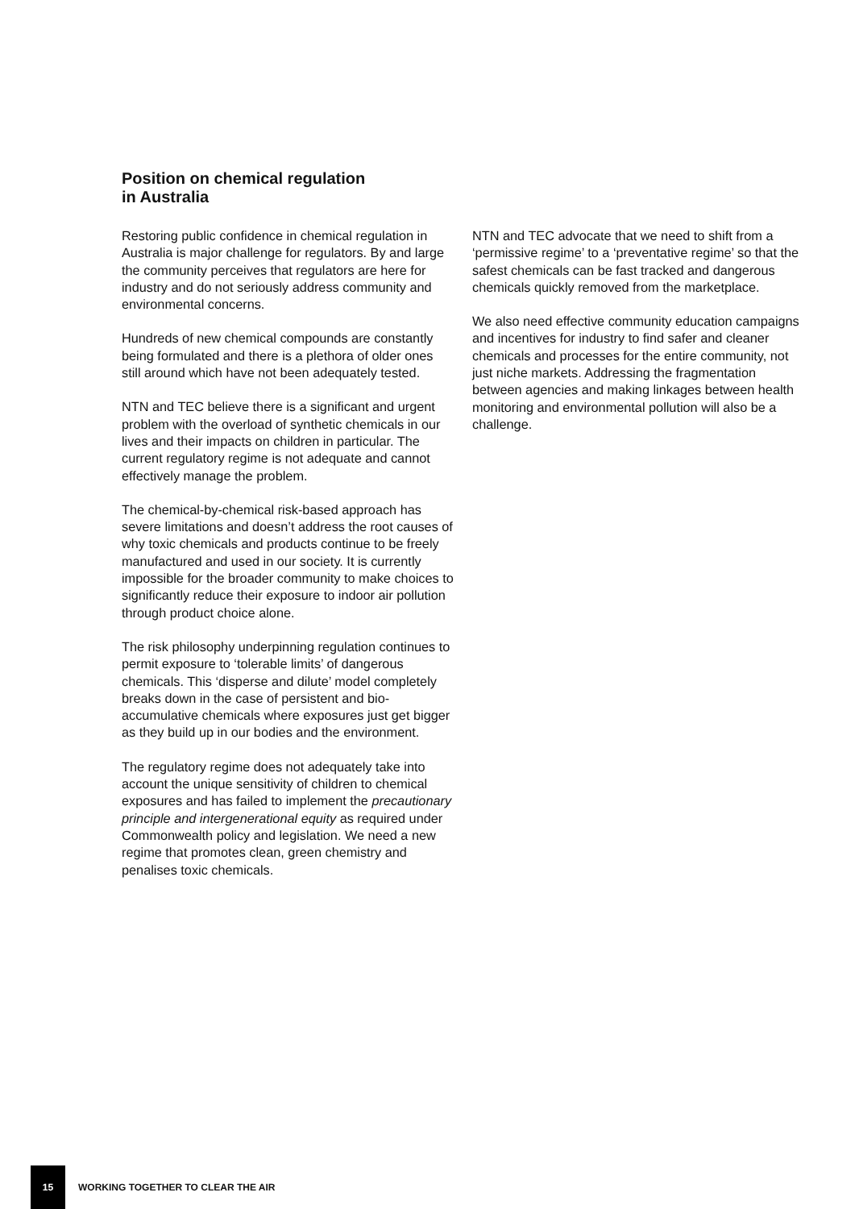Position on chemical regulation
in Australia
Restoring public confidence in chemical regulation in Australia is major challenge for regulators. By and large the community perceives that regulators are here for industry and do not seriously address community and environmental concerns.
Hundreds of new chemical compounds are constantly being formulated and there is a plethora of older ones still around which have not been adequately tested.
NTN and TEC believe there is a significant and urgent problem with the overload of synthetic chemicals in our lives and their impacts on children in particular. The current regulatory regime is not adequate and cannot effectively manage the problem.
The chemical-by-chemical risk-based approach has severe limitations and doesn’t address the root causes of why toxic chemicals and products continue to be freely manufactured and used in our society. It is currently impossible for the broader community to make choices to significantly reduce their exposure to indoor air pollution through product choice alone.
The risk philosophy underpinning regulation continues to permit exposure to ‘tolerable limits’ of dangerous chemicals. This ‘disperse and dilute’ model completely breaks down in the case of persistent and bio-accumulative chemicals where exposures just get bigger as they build up in our bodies and the environment.
The regulatory regime does not adequately take into account the unique sensitivity of children to chemical exposures and has failed to implement the precautionary principle and intergenerational equity as required under Commonwealth policy and legislation. We need a new regime that promotes clean, green chemistry and penalises toxic chemicals.
NTN and TEC advocate that we need to shift from a ‘permissive regime’ to a ‘preventative regime’ so that the safest chemicals can be fast tracked and dangerous chemicals quickly removed from the marketplace.
We also need effective community education campaigns and incentives for industry to find safer and cleaner chemicals and processes for the entire community, not just niche markets. Addressing the fragmentation between agencies and making linkages between health monitoring and environmental pollution will also be a challenge.
15
WORKING TOGETHER TO CLEAR THE AIR